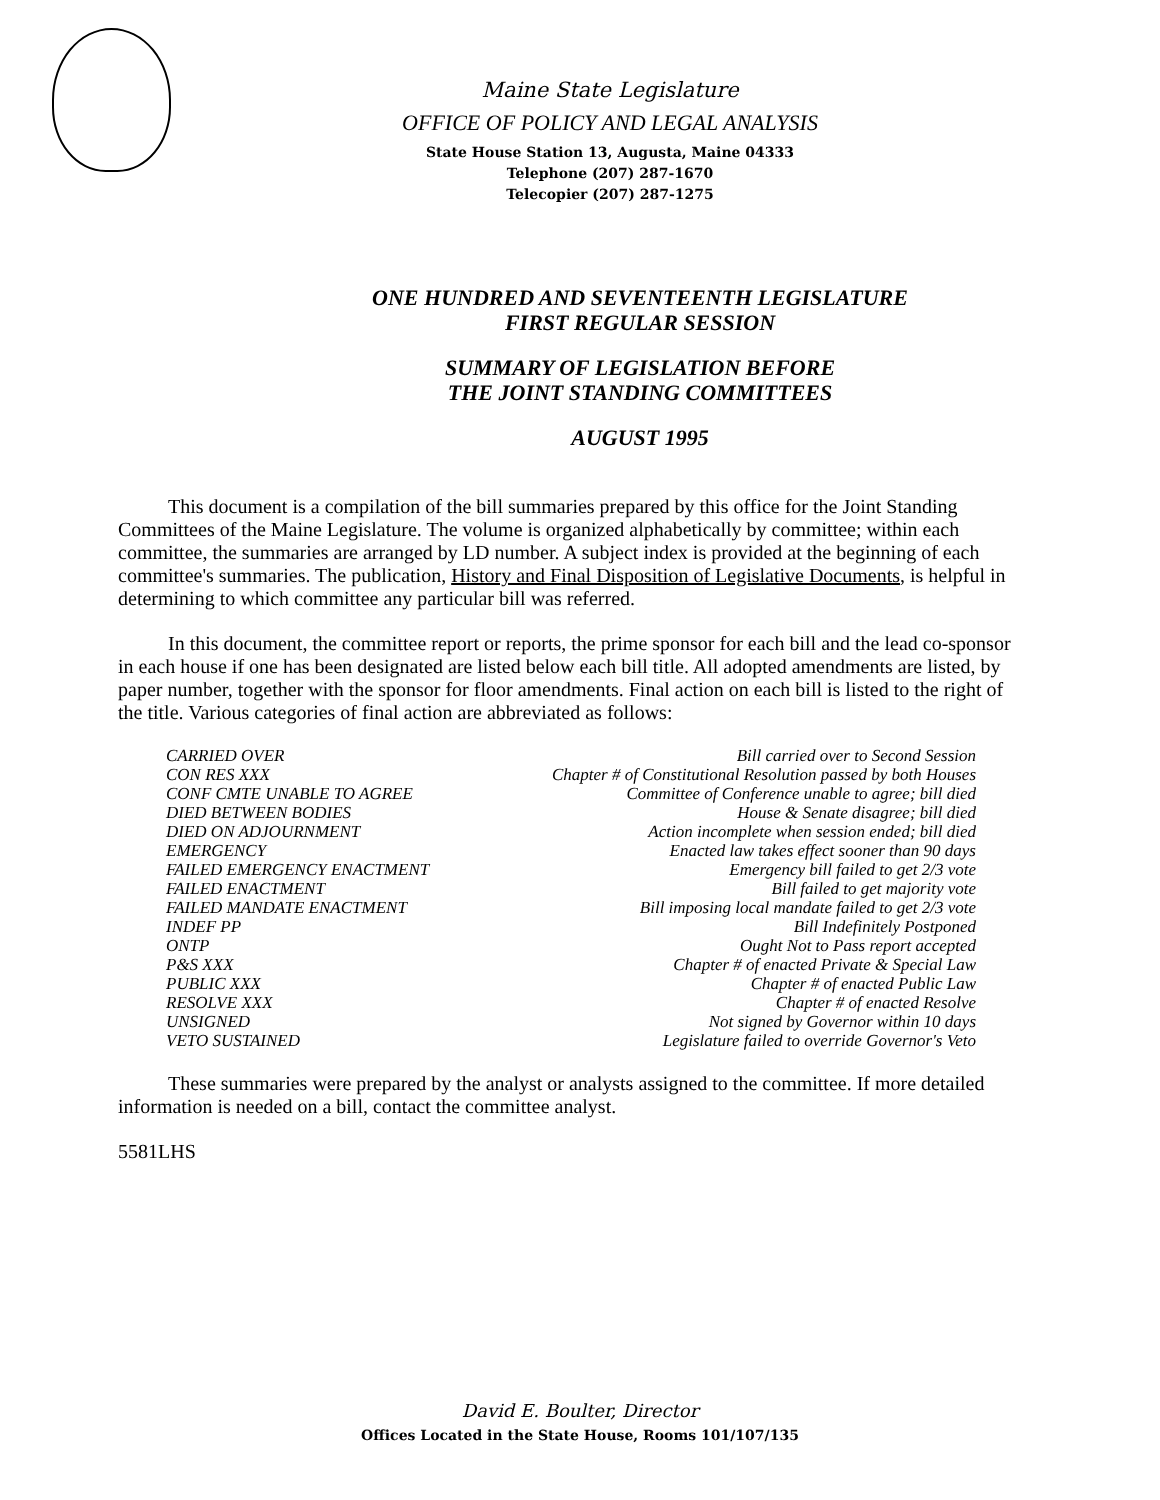Maine State Legislature
OFFICE OF POLICY AND LEGAL ANALYSIS
State House Station 13, Augusta, Maine 04333
Telephone (207) 287-1670
Telecopier (207) 287-1275
ONE HUNDRED AND SEVENTEENTH LEGISLATURE
FIRST REGULAR SESSION
SUMMARY OF LEGISLATION BEFORE
THE JOINT STANDING COMMITTEES
AUGUST 1995
This document is a compilation of the bill summaries prepared by this office for the Joint Standing Committees of the Maine Legislature. The volume is organized alphabetically by committee; within each committee, the summaries are arranged by LD number. A subject index is provided at the beginning of each committee's summaries. The publication, History and Final Disposition of Legislative Documents, is helpful in determining to which committee any particular bill was referred.
In this document, the committee report or reports, the prime sponsor for each bill and the lead co-sponsor in each house if one has been designated are listed below each bill title. All adopted amendments are listed, by paper number, together with the sponsor for floor amendments. Final action on each bill is listed to the right of the title. Various categories of final action are abbreviated as follows:
| CARRIED OVER | Bill carried over to Second Session |
| CON RES XXX | Chapter # of Constitutional Resolution passed by both Houses |
| CONF CMTE UNABLE TO AGREE | Committee of Conference unable to agree; bill died |
| DIED BETWEEN BODIES | House & Senate disagree; bill died |
| DIED ON ADJOURNMENT | Action incomplete when session ended; bill died |
| EMERGENCY | Enacted law takes effect sooner than 90 days |
| FAILED EMERGENCY ENACTMENT | Emergency bill failed to get 2/3 vote |
| FAILED ENACTMENT | Bill failed to get majority vote |
| FAILED MANDATE ENACTMENT | Bill imposing local mandate failed to get 2/3 vote |
| INDEF PP | Bill Indefinitely Postponed |
| ONTP | Ought Not to Pass report accepted |
| P&S XXX | Chapter # of enacted Private & Special Law |
| PUBLIC XXX | Chapter # of enacted Public Law |
| RESOLVE XXX | Chapter # of enacted Resolve |
| UNSIGNED | Not signed by Governor within 10 days |
| VETO SUSTAINED | Legislature failed to override Governor's Veto |
These summaries were prepared by the analyst or analysts assigned to the committee. If more detailed information is needed on a bill, contact the committee analyst.
5581LHS
David E. Boulter, Director
Offices Located in the State House, Rooms 101/107/135